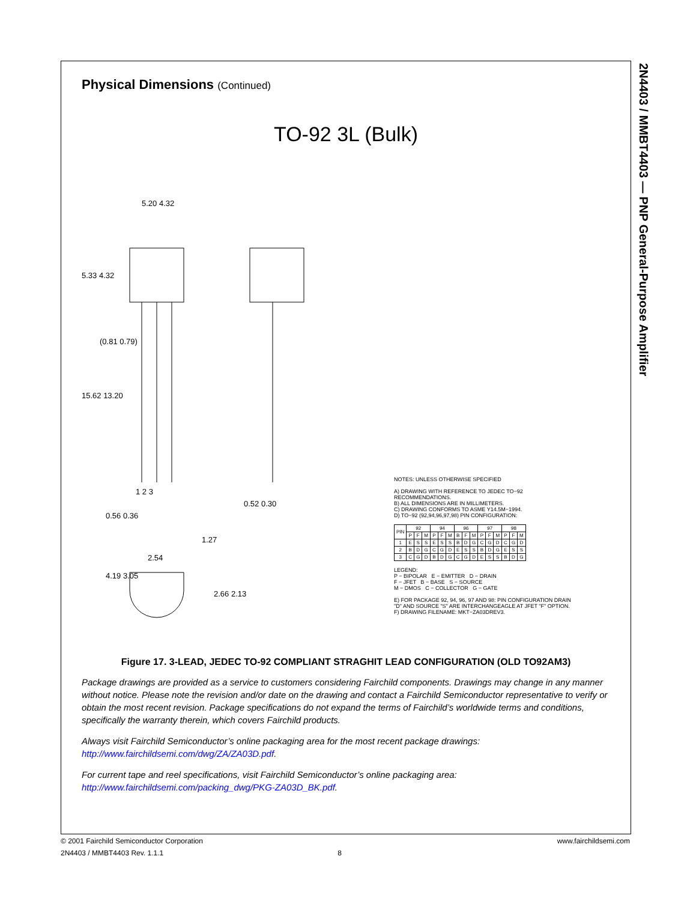2N4403 / MMBT4403 — PNP General-Purpose Amplifier
Physical Dimensions (Continued)
TO-92 3L (Bulk)
5.20 4.32
5.33 4.32
(0.81 0.79)
15.62 13.20
1 2 3
0.52 0.30
0.56 0.36
1.27
2.54
4.19 3.05
2.66 2.13
NOTES: UNLESS OTHERWISE SPECIFIED
A) DRAWING WITH REFERENCE TO JEDEC TO−92 RECOMMENDATIONS.
B) ALL DIMENSIONS ARE IN MILLIMETERS.
C) DRAWING CONFORMS TO ASME Y14.5M−1994.
D) TO−92 (92,94,96,97,98) PIN CONFIGURATION:
| PIN | 92 | | | 94 | | | 96 | | | 97 | | | 98 | | |
| --- | --- | --- | --- | --- | --- | --- | --- | --- | --- | --- | --- | --- | --- | --- | --- |
| | P | F | M | P | F | M | B | F | M | P | F | M | P | F | M |
| 1 | E | S | S | E | S | S | B | D | G | C | G | D | C | G | D |
| 2 | B | D | G | C | G | D | E | S | S | B | D | G | E | S | S |
| 3 | C | G | D | B | D | G | C | G | D | E | S | S | B | D | G |
LEGEND:
P − BIPOLAR E − EMITTER D − DRAIN
F − JFET B − BASE S − SOURCE
M − DMOS C − COLLECTOR G − GATE
E) FOR PACKAGE 92, 94, 96, 97 AND 98: PIN CONFIGURATION DRAIN "D" AND SOURCE "S" ARE INTERCHANGEAGLE AT JFET "F" OPTION.
F) DRAWING FILENAME: MKT−ZA03DREV3.
Figure 17. 3-LEAD, JEDEC TO-92 COMPLIANT STRAGHIT LEAD CONFIGURATION (OLD TO92AM3)
Package drawings are provided as a service to customers considering Fairchild components. Drawings may change in any manner without notice. Please note the revision and/or date on the drawing and contact a Fairchild Semiconductor representative to verify or obtain the most recent revision. Package specifications do not expand the terms of Fairchild’s worldwide terms and conditions, specifically the warranty therein, which covers Fairchild products.
Always visit Fairchild Semiconductor’s online packaging area for the most recent package drawings:
http://www.fairchildsemi.com/dwg/ZA/ZA03D.pdf.
For current tape and reel specifications, visit Fairchild Semiconductor’s online packaging area:
http://www.fairchildsemi.com/packing_dwg/PKG-ZA03D_BK.pdf.
© 2001 Fairchild Semiconductor Corporation www.fairchildsemi.com
2N4403 / MMBT4403 Rev. 1.1.1 8